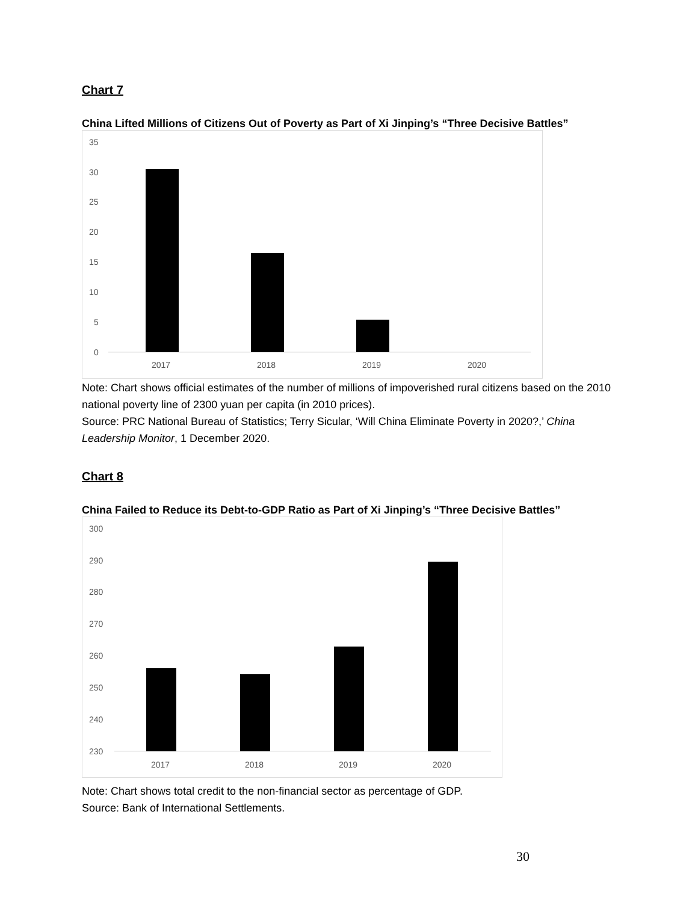Chart 7
China Lifted Millions of Citizens Out of Poverty as Part of Xi Jinping’s “Three Decisive Battles”
35
30
25
20
15
10
5
0
2017
2018
2019
2020
Note: Chart shows official estimates of the number of millions of impoverished rural citizens based on the 2010 national poverty line of 2300 yuan per capita (in 2010 prices).
Source: PRC National Bureau of Statistics; Terry Sicular, ‘Will China Eliminate Poverty in 2020?,’ China Leadership Monitor, 1 December 2020.
Chart 8
China Failed to Reduce its Debt-to-GDP Ratio as Part of Xi Jinping’s “Three Decisive Battles”
300
290
280
270
260
250
240
230
2017
2018
2019
2020
Note: Chart shows total credit to the non-financial sector as percentage of GDP.
Source: Bank of International Settlements.
30